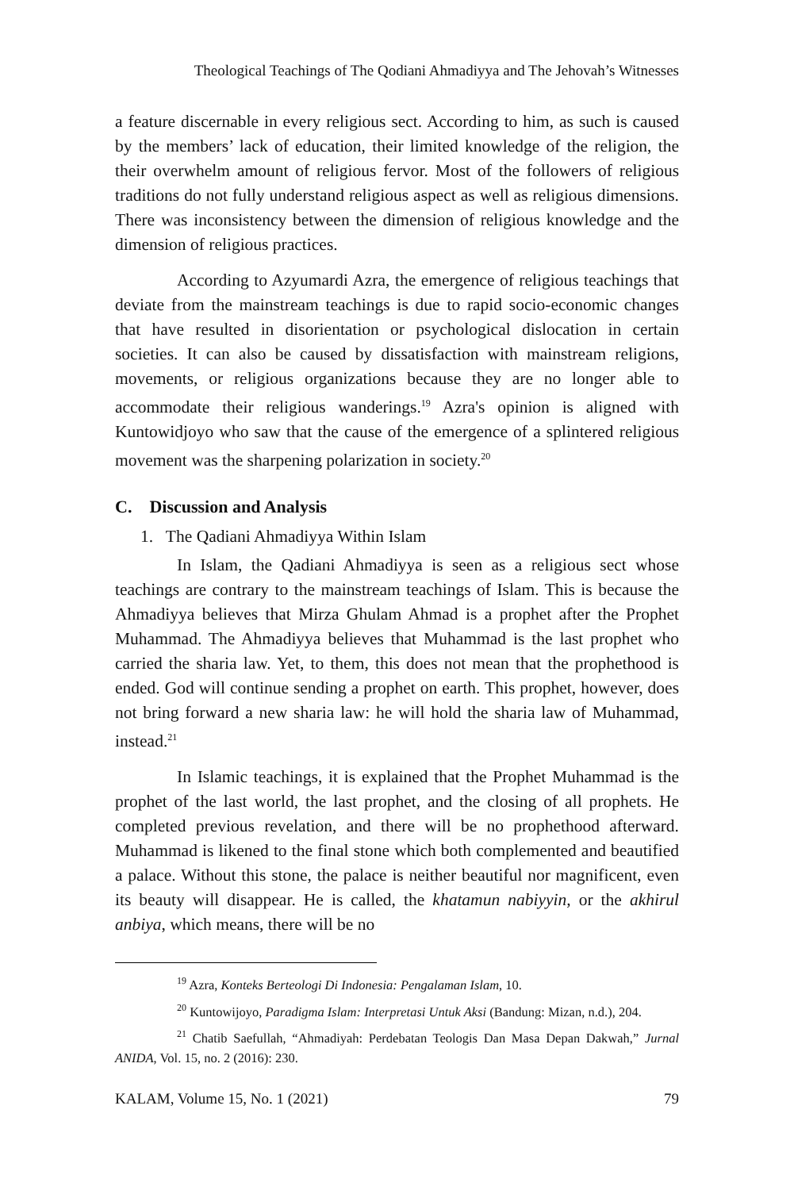Theological Teachings of The Qodiani Ahmadiyya and The Jehovah’s Witnesses
a feature discernable in every religious sect. According to him, as such is caused by the members’ lack of education, their limited knowledge of the religion, the their overwhelm amount of religious fervor. Most of the followers of religious traditions do not fully understand religious aspect as well as religious dimensions. There was inconsistency between the dimension of religious knowledge and the dimension of religious practices.
According to Azyumardi Azra, the emergence of religious teachings that deviate from the mainstream teachings is due to rapid socio-economic changes that have resulted in disorientation or psychological dislocation in certain societies. It can also be caused by dissatisfaction with mainstream religions, movements, or religious organizations because they are no longer able to accommodate their religious wanderings.<sup>19</sup> Azra's opinion is aligned with Kuntowidjoyo who saw that the cause of the emergence of a splintered religious movement was the sharpening polarization in society.<sup>20</sup>
C. Discussion and Analysis
1. The Qadiani Ahmadiyya Within Islam
In Islam, the Qadiani Ahmadiyya is seen as a religious sect whose teachings are contrary to the mainstream teachings of Islam. This is because the Ahmadiyya believes that Mirza Ghulam Ahmad is a prophet after the Prophet Muhammad. The Ahmadiyya believes that Muhammad is the last prophet who carried the sharia law. Yet, to them, this does not mean that the prophethood is ended. God will continue sending a prophet on earth. This prophet, however, does not bring forward a new sharia law: he will hold the sharia law of Muhammad, instead.<sup>21</sup>
In Islamic teachings, it is explained that the Prophet Muhammad is the prophet of the last world, the last prophet, and the closing of all prophets. He completed previous revelation, and there will be no prophethood afterward. Muhammad is likened to the final stone which both complemented and beautified a palace. Without this stone, the palace is neither beautiful nor magnificent, even its beauty will disappear. He is called, the khatamun nabiyyin, or the akhirul anbiya, which means, there will be no
<sup>19</sup> Azra, Konteks Berteologi Di Indonesia: Pengalaman Islam, 10.
<sup>20</sup> Kuntowijoyo, Paradigma Islam: Interpretasi Untuk Aksi (Bandung: Mizan, n.d.), 204.
<sup>21</sup> Chatib Saefullah, “Ahmadiyah: Perdebatan Teologis Dan Masa Depan Dakwah,” Jurnal ANIDA, Vol. 15, no. 2 (2016): 230.
KALAM, Volume 15, No. 1 (2021) 79